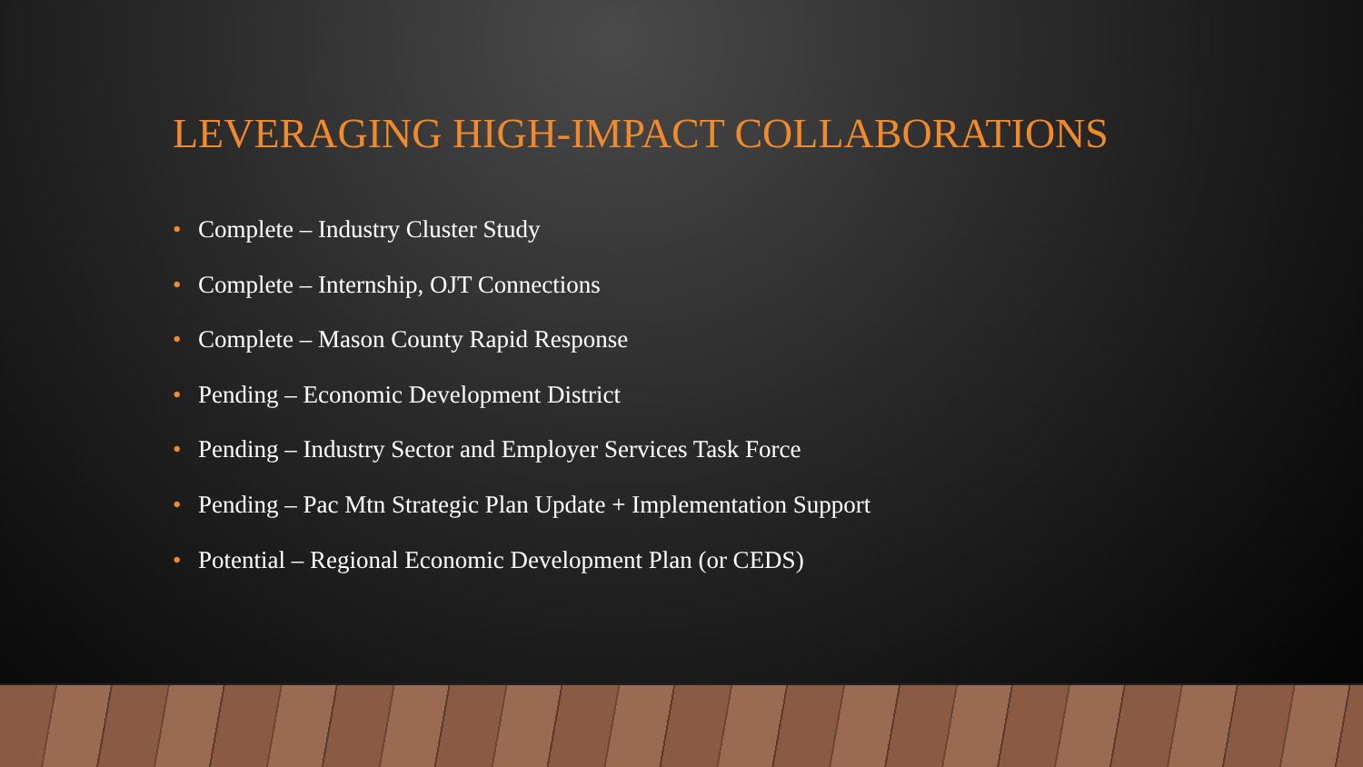LEVERAGING HIGH-IMPACT COLLABORATIONS
• Complete – Industry Cluster Study
• Complete – Internship, OJT Connections
• Complete – Mason County Rapid Response
• Pending – Economic Development District
• Pending – Industry Sector and Employer Services Task Force
• Pending – Pac Mtn Strategic Plan Update + Implementation Support
• Potential – Regional Economic Development Plan (or CEDS)